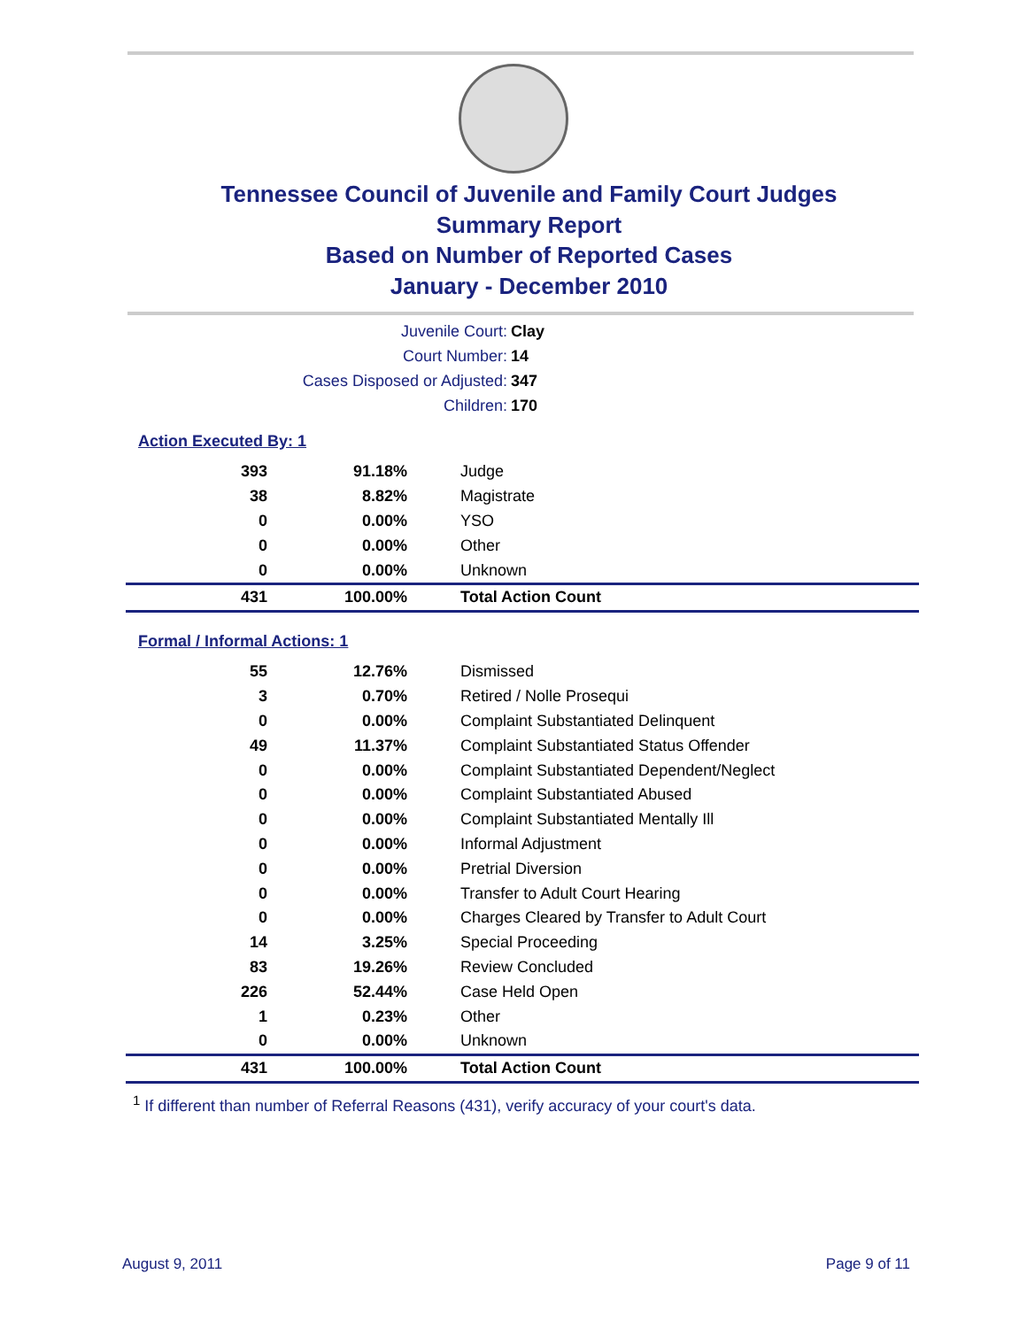Tennessee Council of Juvenile and Family Court Judges
Summary Report
Based on Number of Reported Cases
January - December 2010
| Juvenile Court: | Clay |
| Court Number: | 14 |
| Cases Disposed or Adjusted: | 347 |
| Children: | 170 |
Action Executed By: 1
| 393 | 91.18% | Judge |
| 38 | 8.82% | Magistrate |
| 0 | 0.00% | YSO |
| 0 | 0.00% | Other |
| 0 | 0.00% | Unknown |
| 431 | 100.00% | Total Action Count |
Formal / Informal Actions: 1
| 55 | 12.76% | Dismissed |
| 3 | 0.70% | Retired / Nolle Prosequi |
| 0 | 0.00% | Complaint Substantiated Delinquent |
| 49 | 11.37% | Complaint Substantiated Status Offender |
| 0 | 0.00% | Complaint Substantiated Dependent/Neglect |
| 0 | 0.00% | Complaint Substantiated Abused |
| 0 | 0.00% | Complaint Substantiated Mentally Ill |
| 0 | 0.00% | Informal Adjustment |
| 0 | 0.00% | Pretrial Diversion |
| 0 | 0.00% | Transfer to Adult Court Hearing |
| 0 | 0.00% | Charges Cleared by Transfer to Adult Court |
| 14 | 3.25% | Special Proceeding |
| 83 | 19.26% | Review Concluded |
| 226 | 52.44% | Case Held Open |
| 1 | 0.23% | Other |
| 0 | 0.00% | Unknown |
| 431 | 100.00% | Total Action Count |
<sup>1</sup> If different than number of Referral Reasons (431), verify accuracy of your court's data.
August 9, 2011 Page 9 of 11